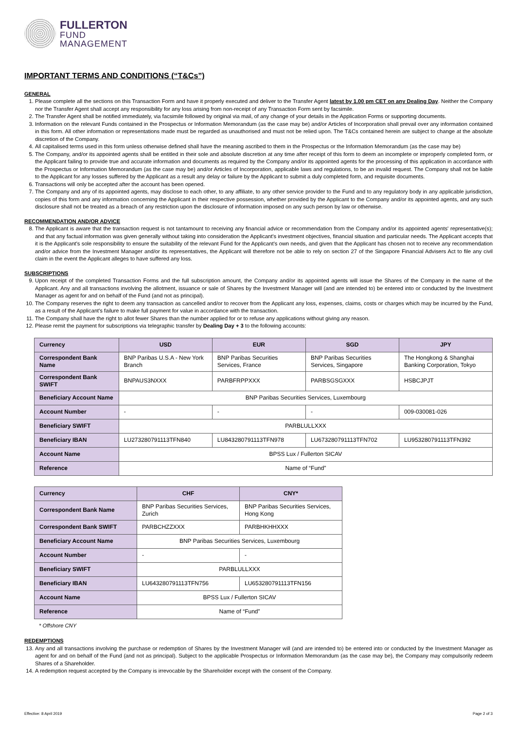FULLERTON
FUND
MANAGEMENT
IMPORTANT TERMS AND CONDITIONS (“T&Cs”)
GENERAL
1. Please complete all the sections on this Transaction Form and have it properly executed and deliver to the Transfer Agent latest by 1.00 pm CET on any Dealing Day. Neither the Company nor the Transfer Agent shall accept any responsibility for any loss arising from non-receipt of any Transaction Form sent by facsimile.
2. The Transfer Agent shall be notified immediately, via facsimile followed by original via mail, of any change of your details in the Application Forms or supporting documents.
3. Information on the relevant Funds contained in the Prospectus or Information Memorandum (as the case may be) and/or Articles of Incorporation shall prevail over any information contained in this form. All other information or representations made must be regarded as unauthorised and must not be relied upon. The T&Cs contained herein are subject to change at the absolute discretion of the Company.
4. All capitalised terms used in this form unless otherwise defined shall have the meaning ascribed to them in the Prospectus or the Information Memorandum (as the case may be)
5. The Company, and/or its appointed agents shall be entitled in their sole and absolute discretion at any time after receipt of this form to deem an incomplete or improperly completed form, or the Applicant failing to provide true and accurate information and documents as required by the Company and/or its appointed agents for the processing of this application in accordance with the Prospectus or Information Memorandum (as the case may be) and/or Articles of Incorporation, applicable laws and regulations, to be an invalid request. The Company shall not be liable to the Applicant for any losses suffered by the Applicant as a result any delay or failure by the Applicant to submit a duly completed form, and requisite documents.
6. Transactions will only be accepted after the account has been opened.
7. The Company and any of its appointed agents, may disclose to each other, to any affiliate, to any other service provider to the Fund and to any regulatory body in any applicable jurisdiction, copies of this form and any information concerning the Applicant in their respective possession, whether provided by the Applicant to the Company and/or its appointed agents, and any such disclosure shall not be treated as a breach of any restriction upon the disclosure of information imposed on any such person by law or otherwise.
RECOMMENDATION AND/OR ADVICE
8. The Applicant is aware that the transaction request is not tantamount to receiving any financial advice or recommendation from the Company and/or its appointed agents' representative(s); and that any factual information was given generally without taking into consideration the Applicant's investment objectives, financial situation and particular needs. The Applicant accepts that it is the Applicant's sole responsibility to ensure the suitability of the relevant Fund for the Applicant's own needs, and given that the Applicant has chosen not to receive any recommendation and/or advice from the Investment Manager and/or its representatives, the Applicant will therefore not be able to rely on section 27 of the Singapore Financial Advisers Act to file any civil claim in the event the Applicant alleges to have suffered any loss.
SUBSCRIPTIONS
9. Upon receipt of the completed Transaction Forms and the full subscription amount, the Company and/or its appointed agents will issue the Shares of the Company in the name of the Applicant. Any and all transactions involving the allotment, issuance or sale of Shares by the Investment Manager will (and are intended to) be entered into or conducted by the Investment Manager as agent for and on behalf of the Fund (and not as principal).
10. The Company reserves the right to deem any transaction as cancelled and/or to recover from the Applicant any loss, expenses, claims, costs or charges which may be incurred by the Fund, as a result of the Applicant's failure to make full payment for value in accordance with the transaction.
11. The Company shall have the right to allot fewer Shares than the number applied for or to refuse any applications without giving any reason.
12. Please remit the payment for subscriptions via telegraphic transfer by Dealing Day + 3 to the following accounts:
| Currency | USD | EUR | SGD | JPY |
| --- | --- | --- | --- | --- |
| Correspondent Bank Name | BNP Paribas U.S.A - New York Branch | BNP Paribas Securities Services, France | BNP Paribas Securities Services, Singapore | The Hongkong & Shanghai Banking Corporation, Tokyo |
| Correspondent Bank SWIFT | BNPAUS3NXXX | PARBFRPPXXX | PARBSGSGXXX | HSBCJPJT |
| Beneficiary Account Name | BNP Paribas Securities Services, Luxembourg | | | |
| Account Number | - | - | - | 009-030081-026 |
| Beneficiary SWIFT | PARBLULLXXX | | | |
| Beneficiary IBAN | LU273280791113TFN840 | LU843280791113TFN978 | LU673280791113TFN702 | LU953280791113TFN392 |
| Account Name | BPSS Lux / Fullerton SICAV | | | |
| Reference | Name of “Fund” | | | |
| Currency | CHF | CNY* |
| --- | --- | --- |
| Correspondent Bank Name | BNP Paribas Securities Services, Zurich | BNP Paribas Securities Services, Hong Kong |
| Correspondent Bank SWIFT | PARBCHZZXXX | PARBHKHHXXX |
| Beneficiary Account Name | BNP Paribas Securities Services, Luxembourg | |
| Account Number | - | - |
| Beneficiary SWIFT | PARBLULLXXX | |
| Beneficiary IBAN | LU643280791113TFN756 | LU653280791113TFN156 |
| Account Name | BPSS Lux / Fullerton SICAV | |
| Reference | Name of “Fund” | |
* Offshore CNY
REDEMPTIONS
13. Any and all transactions involving the purchase or redemption of Shares by the Investment Manager will (and are intended to) be entered into or conducted by the Investment Manager as agent for and on behalf of the Fund (and not as principal). Subject to the applicable Prospectus or Information Memorandum (as the case may be), the Company may compulsorily redeem Shares of a Shareholder.
14. A redemption request accepted by the Company is irrevocable by the Shareholder except with the consent of the Company.
Effective: 8 April 2019 Page 2 of 3